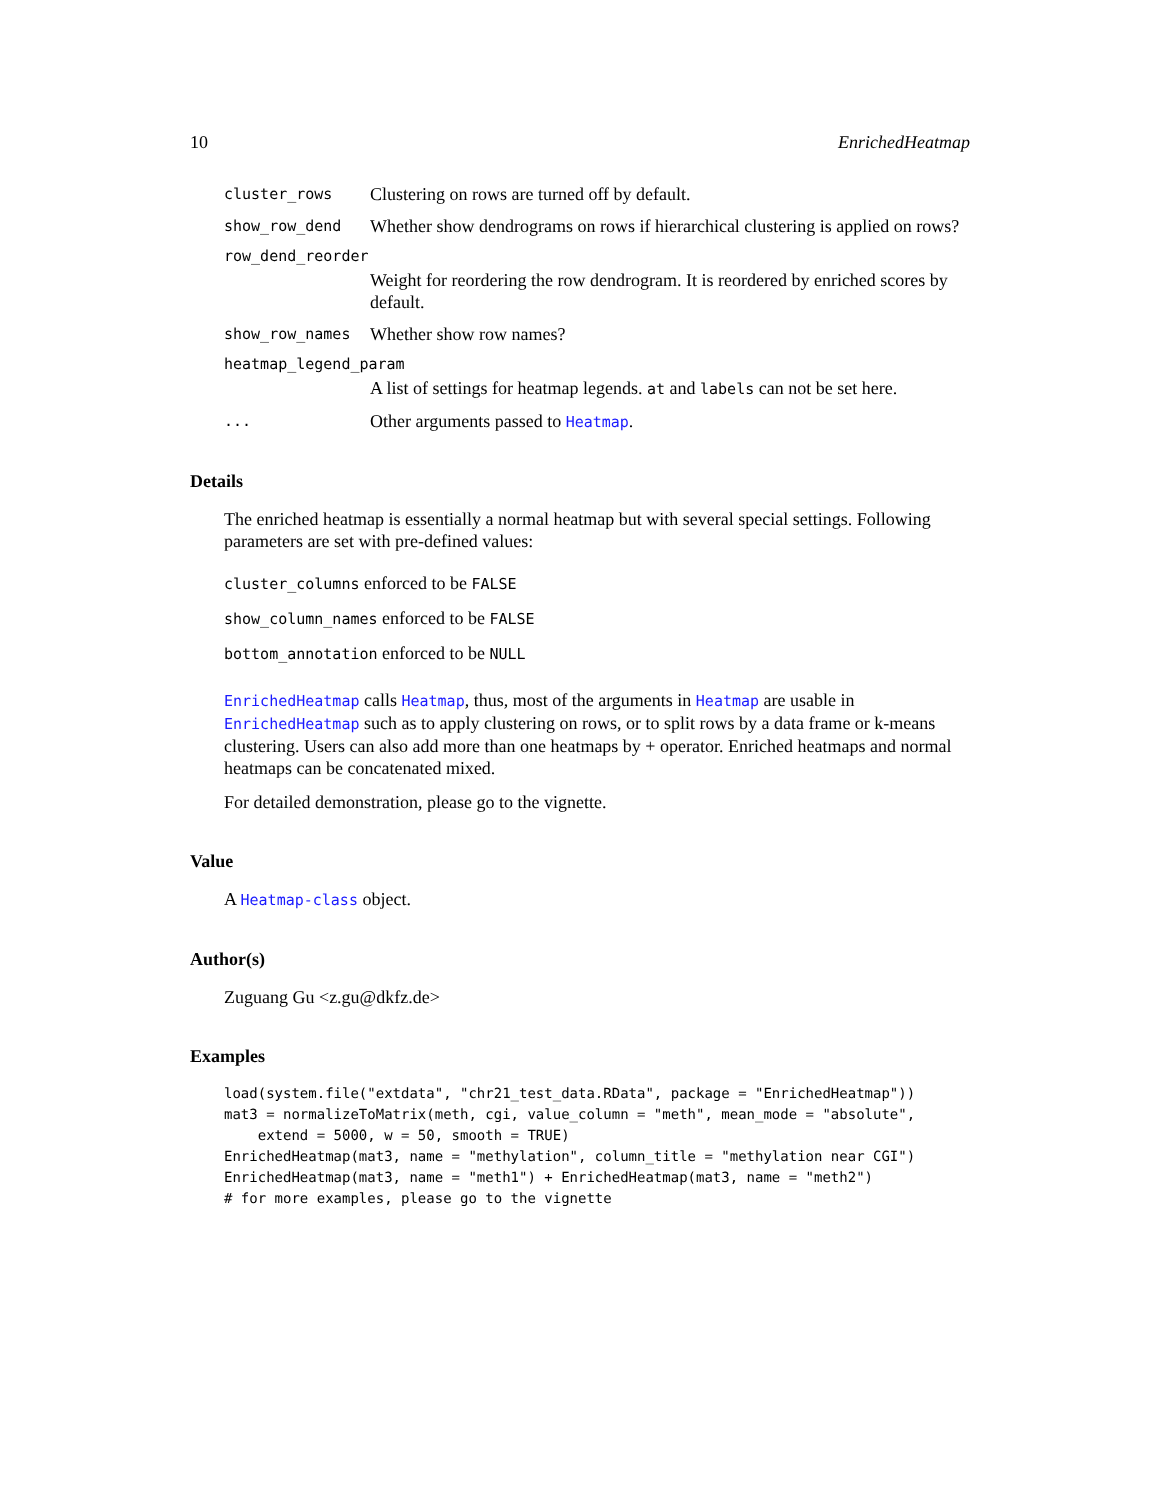10 EnrichedHeatmap
cluster_rows Clustering on rows are turned off by default.
show_row_dend Whether show dendrograms on rows if hierarchical clustering is applied on rows?
row_dend_reorder
Weight for reordering the row dendrogram. It is reordered by enriched scores by default.
show_row_names Whether show row names?
heatmap_legend_param
A list of settings for heatmap legends. at and labels can not be set here.
... Other arguments passed to Heatmap.
Details
The enriched heatmap is essentially a normal heatmap but with several special settings. Following parameters are set with pre-defined values:
cluster_columns enforced to be FALSE
show_column_names enforced to be FALSE
bottom_annotation enforced to be NULL
EnrichedHeatmap calls Heatmap, thus, most of the arguments in Heatmap are usable in EnrichedHeatmap such as to apply clustering on rows, or to split rows by a data frame or k-means clustering. Users can also add more than one heatmaps by + operator. Enriched heatmaps and normal heatmaps can be concatenated mixed.
For detailed demonstration, please go to the vignette.
Value
A Heatmap-class object.
Author(s)
Zuguang Gu <z.gu@dkfz.de>
Examples
load(system.file("extdata", "chr21_test_data.RData", package = "EnrichedHeatmap"))
mat3 = normalizeToMatrix(meth, cgi, value_column = "meth", mean_mode = "absolute",
    extend = 5000, w = 50, smooth = TRUE)
EnrichedHeatmap(mat3, name = "methylation", column_title = "methylation near CGI")
EnrichedHeatmap(mat3, name = "meth1") + EnrichedHeatmap(mat3, name = "meth2")
# for more examples, please go to the vignette